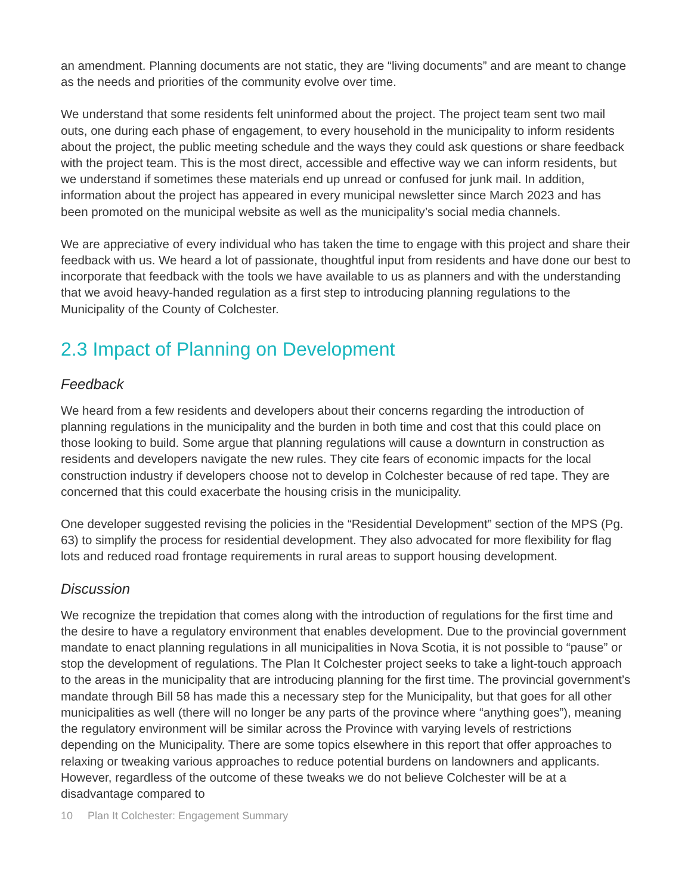an amendment. Planning documents are not static, they are “living documents” and are meant to change as the needs and priorities of the community evolve over time.
We understand that some residents felt uninformed about the project. The project team sent two mail outs, one during each phase of engagement, to every household in the municipality to inform residents about the project, the public meeting schedule and the ways they could ask questions or share feedback with the project team. This is the most direct, accessible and effective way we can inform residents, but we understand if sometimes these materials end up unread or confused for junk mail. In addition, information about the project has appeared in every municipal newsletter since March 2023 and has been promoted on the municipal website as well as the municipality’s social media channels.
We are appreciative of every individual who has taken the time to engage with this project and share their feedback with us. We heard a lot of passionate, thoughtful input from residents and have done our best to incorporate that feedback with the tools we have available to us as planners and with the understanding that we avoid heavy-handed regulation as a first step to introducing planning regulations to the Municipality of the County of Colchester.
2.3 Impact of Planning on Development
Feedback
We heard from a few residents and developers about their concerns regarding the introduction of planning regulations in the municipality and the burden in both time and cost that this could place on those looking to build. Some argue that planning regulations will cause a downturn in construction as residents and developers navigate the new rules. They cite fears of economic impacts for the local construction industry if developers choose not to develop in Colchester because of red tape. They are concerned that this could exacerbate the housing crisis in the municipality.
One developer suggested revising the policies in the “Residential Development” section of the MPS (Pg. 63) to simplify the process for residential development. They also advocated for more flexibility for flag lots and reduced road frontage requirements in rural areas to support housing development.
Discussion
We recognize the trepidation that comes along with the introduction of regulations for the first time and the desire to have a regulatory environment that enables development. Due to the provincial government mandate to enact planning regulations in all municipalities in Nova Scotia, it is not possible to “pause” or stop the development of regulations. The Plan It Colchester project seeks to take a light-touch approach to the areas in the municipality that are introducing planning for the first time. The provincial government’s mandate through Bill 58 has made this a necessary step for the Municipality, but that goes for all other municipalities as well (there will no longer be any parts of the province where “anything goes”), meaning the regulatory environment will be similar across the Province with varying levels of restrictions depending on the Municipality. There are some topics elsewhere in this report that offer approaches to relaxing or tweaking various approaches to reduce potential burdens on landowners and applicants. However, regardless of the outcome of these tweaks we do not believe Colchester will be at a disadvantage compared to
10 Plan It Colchester: Engagement Summary